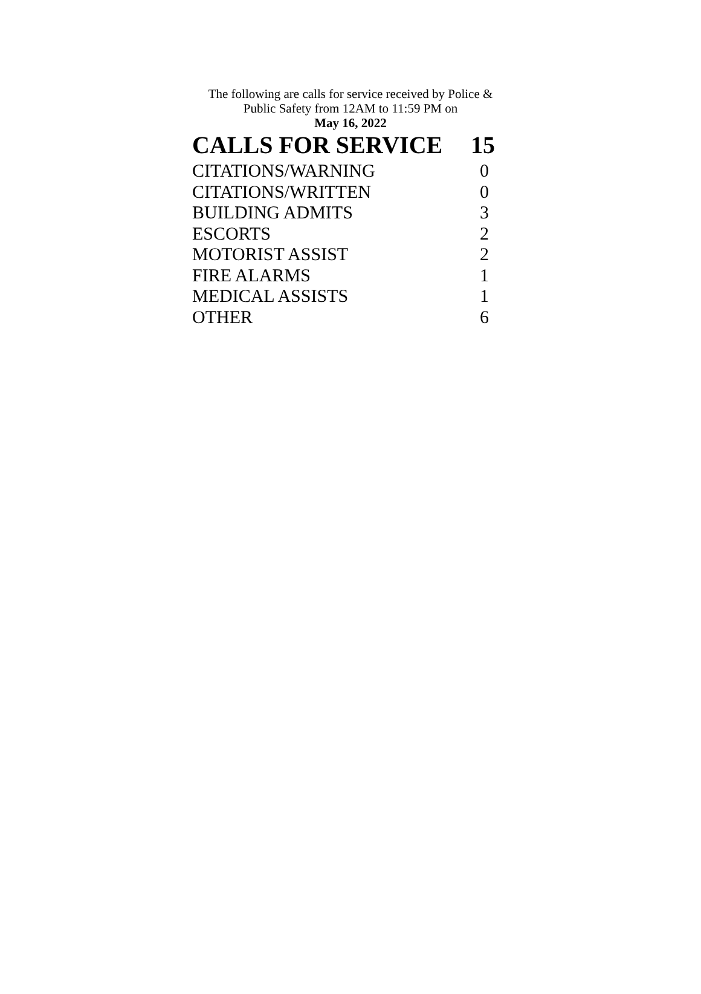The following are calls for service received by Police &
Public Safety from 12AM to 11:59 PM on
May 16, 2022
| CALLS FOR SERVICE | 15 |
| --- | --- |
| CITATIONS/WARNING | 0 |
| CITATIONS/WRITTEN | 0 |
| BUILDING ADMITS | 3 |
| ESCORTS | 2 |
| MOTORIST ASSIST | 2 |
| FIRE ALARMS | 1 |
| MEDICAL ASSISTS | 1 |
| OTHER | 6 |